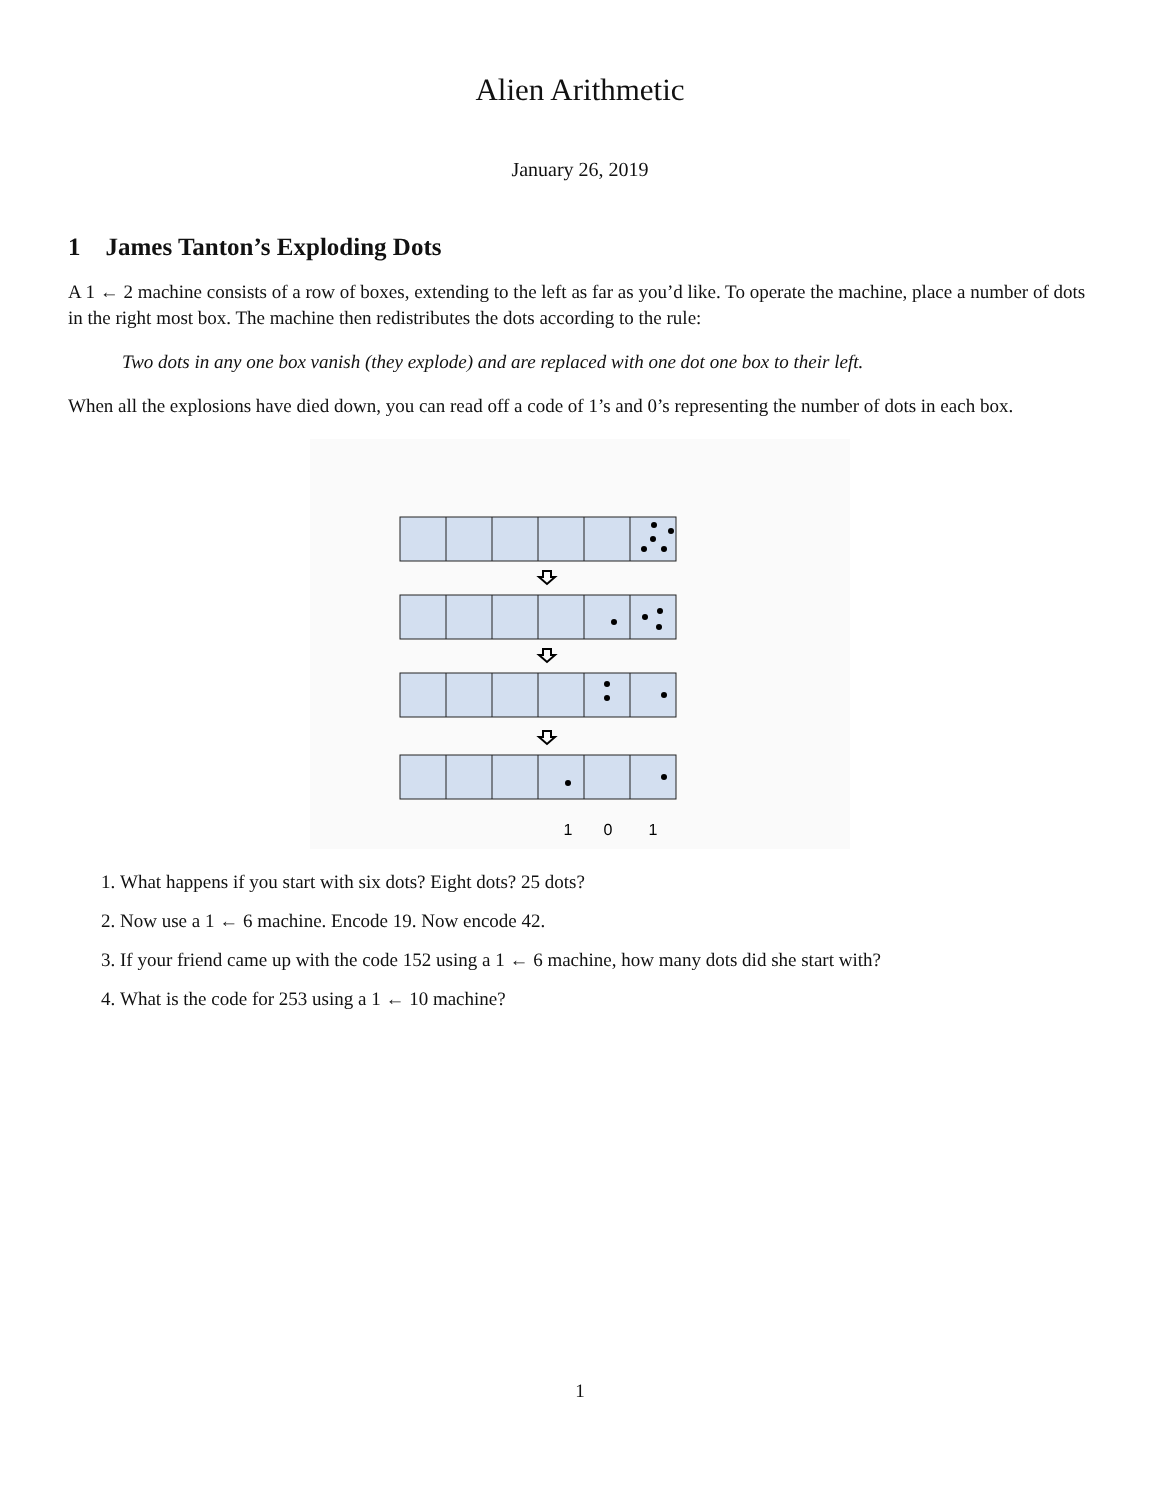Alien Arithmetic
January 26, 2019
1 James Tanton’s Exploding Dots
A 1 ← 2 machine consists of a row of boxes, extending to the left as far as you’d like. To operate the machine, place a number of dots in the right most box. The machine then redistributes the dots according to the rule:
Two dots in any one box vanish (they explode) and are replaced with one dot one box to their left.
When all the explosions have died down, you can read off a code of 1’s and 0’s representing the number of dots in each box.
1
0
1
1. What happens if you start with six dots? Eight dots? 25 dots?
2. Now use a 1 ← 6 machine. Encode 19. Now encode 42.
3. If your friend came up with the code 152 using a 1 ← 6 machine, how many dots did she start with?
4. What is the code for 253 using a 1 ← 10 machine?
1